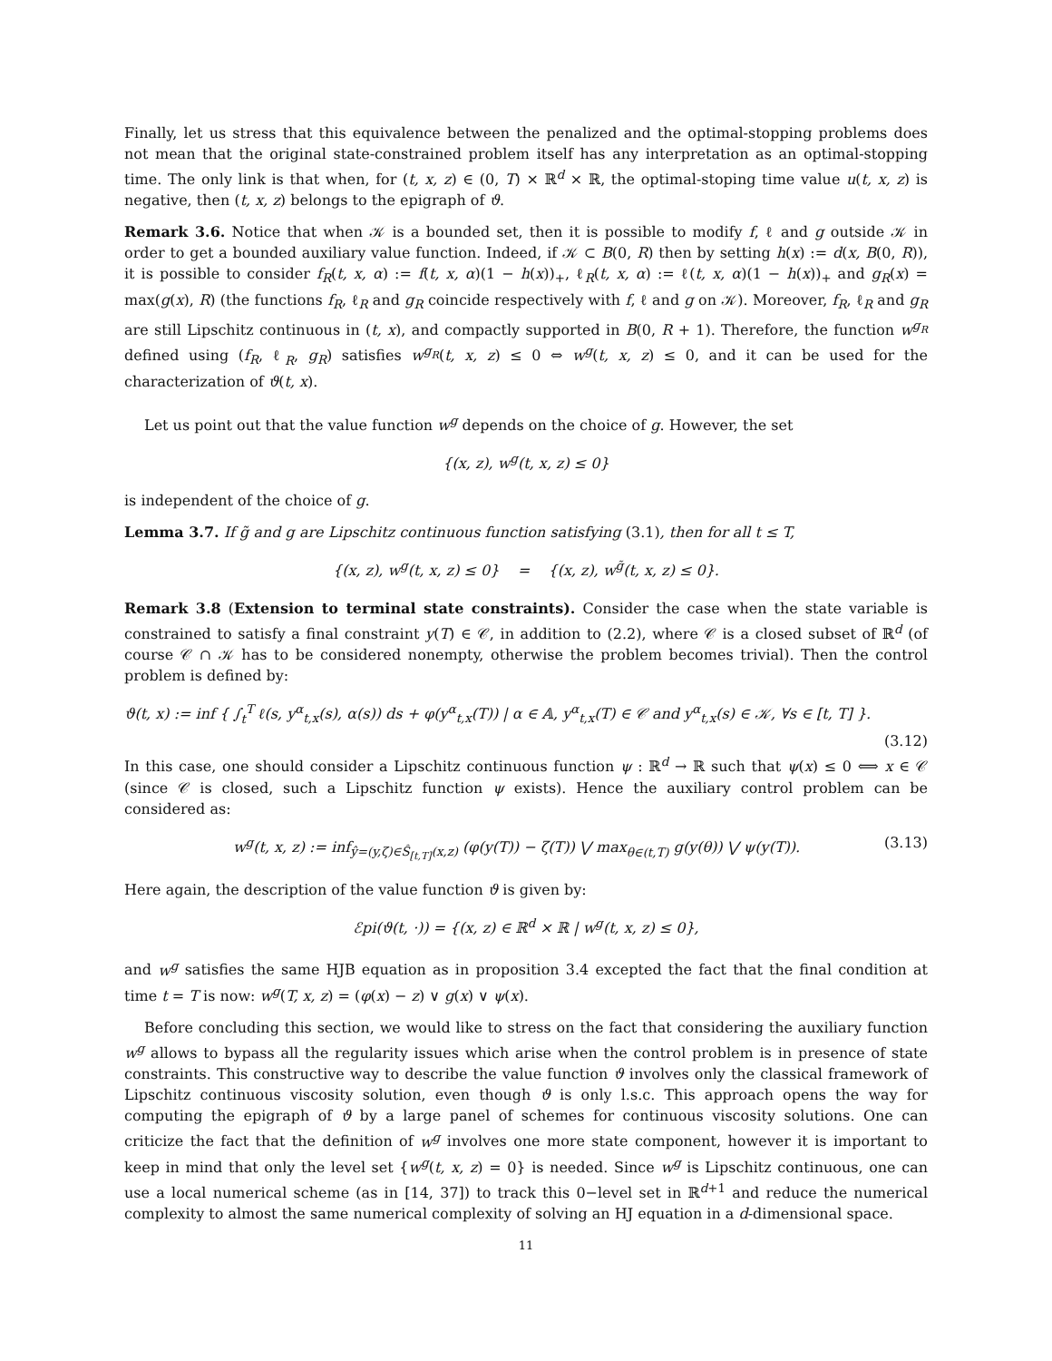Finally, let us stress that this equivalence between the penalized and the optimal-stopping problems does not mean that the original state-constrained problem itself has any interpretation as an optimal-stopping time. The only link is that when, for (t, x, z) ∈ (0, T) × ℝ<sup>d</sup> × ℝ, the optimal-stoping time value u(t, x, z) is negative, then (t, x, z) belongs to the epigraph of ϑ.
Remark 3.6. Notice that when 𝒦 is a bounded set, then it is possible to modify f, ℓ and g outside 𝒦 in order to get a bounded auxiliary value function. Indeed, if 𝒦 ⊂ B(0, R) then by setting h(x) := d(x, B(0, R)), it is possible to consider f<sub>R</sub>(t, x, α) := f(t, x, α)(1 − h(x))<sub>+</sub>, ℓ<sub>R</sub>(t, x, α) := ℓ(t, x, α)(1 − h(x))<sub>+</sub> and g<sub>R</sub>(x) = max(g(x), R) (the functions f<sub>R</sub>, ℓ<sub>R</sub> and g<sub>R</sub> coincide respectively with f, ℓ and g on 𝒦). Moreover, f<sub>R</sub>, ℓ<sub>R</sub> and g<sub>R</sub> are still Lipschitz continuous in (t, x), and compactly supported in B(0, R + 1). Therefore, the function w<sup>g<sub>R</sub></sup> defined using (f<sub>R</sub>, ℓ<sub>R</sub>, g<sub>R</sub>) satisfies w<sup>g<sub>R</sub></sup>(t, x, z) ≤ 0 ⇔ w<sup>g</sup>(t, x, z) ≤ 0, and it can be used for the characterization of ϑ(t, x).
Let us point out that the value function w<sup>g</sup> depends on the choice of g. However, the set
{(x, z), w<sup>g</sup>(t, x, z) ≤ 0}
is independent of the choice of g.
Lemma 3.7. If g̃ and g are Lipschitz continuous function satisfying (3.1), then for all t ≤ T,
{(x, z), w<sup>g</sup>(t, x, z) ≤ 0} = {(x, z), w<sup>g̃</sup>(t, x, z) ≤ 0}.
Remark 3.8 (Extension to terminal state constraints). Consider the case when the state variable is constrained to satisfy a final constraint y(T) ∈ 𝒞, in addition to (2.2), where 𝒞 is a closed subset of ℝ<sup>d</sup> (of course 𝒞 ∩ 𝒦 has to be considered nonempty, otherwise the problem becomes trivial). Then the control problem is defined by:
ϑ(t, x) := inf { ∫<sub>t</sub><sup>T</sup> ℓ(s, y<sup>α</sup><sub>t,x</sub>(s), α(s)) ds + φ(y<sup>α</sup><sub>t,x</sub>(T)) | α ∈ 𝔸, y<sup>α</sup><sub>t,x</sub>(T) ∈ 𝒞 and y<sup>α</sup><sub>t,x</sub>(s) ∈ 𝒦, ∀s ∈ [t, T] }.
(3.12)
In this case, one should consider a Lipschitz continuous function ψ : ℝ<sup>d</sup> → ℝ such that ψ(x) ≤ 0 ⟺ x ∈ 𝒞 (since 𝒞 is closed, such a Lipschitz function ψ exists). Hence the auxiliary control problem can be considered as:
w<sup>g</sup>(t, x, z) := inf<sub>ŷ=(y,ζ)∈Ŝ<sub>[t,T]</sub>(x,z)</sub> (φ(y(T)) − ζ(T)) ⋁ max<sub>θ∈(t,T)</sub> g(y(θ)) ⋁ ψ(y(T)). (3.13)
Here again, the description of the value function ϑ is given by:
ℰpi(ϑ(t, ·)) = {(x, z) ∈ ℝ<sup>d</sup> × ℝ | w<sup>g</sup>(t, x, z) ≤ 0},
and w<sup>g</sup> satisfies the same HJB equation as in proposition 3.4 excepted the fact that the final condition at time t = T is now: w<sup>g</sup>(T, x, z) = (φ(x) − z) ∨ g(x) ∨ ψ(x).
Before concluding this section, we would like to stress on the fact that considering the auxiliary function w<sup>g</sup> allows to bypass all the regularity issues which arise when the control problem is in presence of state constraints. This constructive way to describe the value function ϑ involves only the classical framework of Lipschitz continuous viscosity solution, even though ϑ is only l.s.c. This approach opens the way for computing the epigraph of ϑ by a large panel of schemes for continuous viscosity solutions. One can criticize the fact that the definition of w<sup>g</sup> involves one more state component, however it is important to keep in mind that only the level set {w<sup>g</sup>(t, x, z) = 0} is needed. Since w<sup>g</sup> is Lipschitz continuous, one can use a local numerical scheme (as in [14, 37]) to track this 0−level set in ℝ<sup>d+1</sup> and reduce the numerical complexity to almost the same numerical complexity of solving an HJ equation in a d-dimensional space.
11